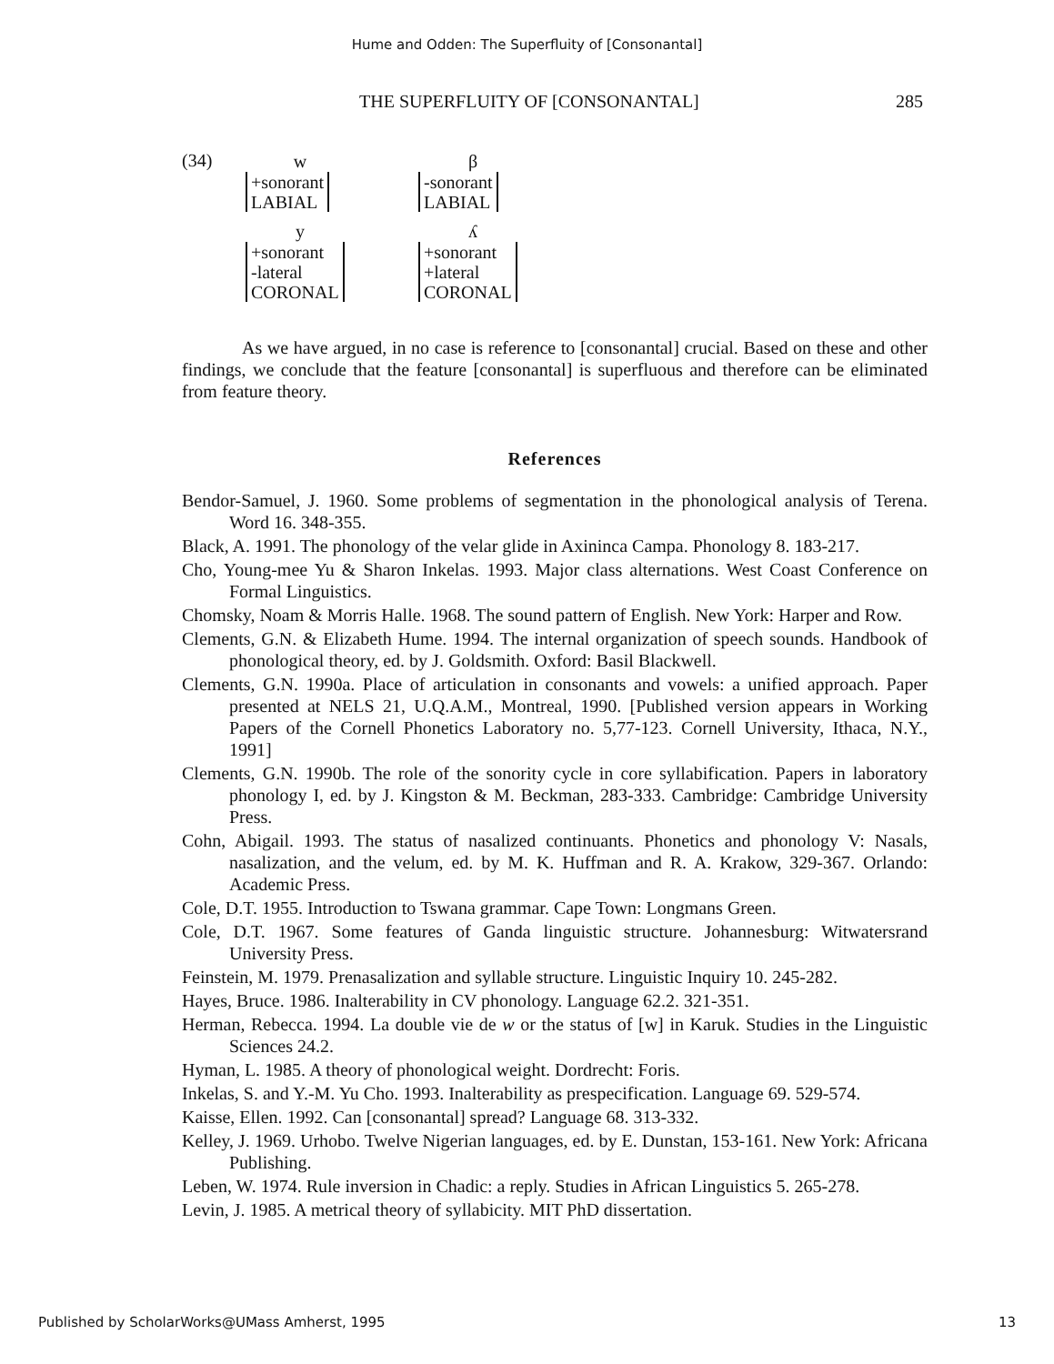Hume and Odden: The Superfluity of [Consonantal]
THE SUPERFLUITY OF [CONSONANTAL] 285
(34)
w
+sonorant
LABIAL
β
-sonorant
LABIAL
y
+sonorant
-lateral
CORONAL
ʎ
+sonorant
+lateral
CORONAL
As we have argued, in no case is reference to [consonantal] crucial. Based on these and other findings, we conclude that the feature [consonantal] is superfluous and therefore can be eliminated from feature theory.
References
Bendor-Samuel, J. 1960. Some problems of segmentation in the phonological analysis of Terena. Word 16. 348-355.
Black, A. 1991. The phonology of the velar glide in Axininca Campa. Phonology 8. 183-217.
Cho, Young-mee Yu & Sharon Inkelas. 1993. Major class alternations. West Coast Conference on Formal Linguistics.
Chomsky, Noam & Morris Halle. 1968. The sound pattern of English. New York: Harper and Row.
Clements, G.N. & Elizabeth Hume. 1994. The internal organization of speech sounds. Handbook of phonological theory, ed. by J. Goldsmith. Oxford: Basil Blackwell.
Clements, G.N. 1990a. Place of articulation in consonants and vowels: a unified approach. Paper presented at NELS 21, U.Q.A.M., Montreal, 1990. [Published version appears in Working Papers of the Cornell Phonetics Laboratory no. 5,77-123. Cornell University, Ithaca, N.Y., 1991]
Clements, G.N. 1990b. The role of the sonority cycle in core syllabification. Papers in laboratory phonology I, ed. by J. Kingston & M. Beckman, 283-333. Cambridge: Cambridge University Press.
Cohn, Abigail. 1993. The status of nasalized continuants. Phonetics and phonology V: Nasals, nasalization, and the velum, ed. by M. K. Huffman and R. A. Krakow, 329-367. Orlando: Academic Press.
Cole, D.T. 1955. Introduction to Tswana grammar. Cape Town: Longmans Green.
Cole, D.T. 1967. Some features of Ganda linguistic structure. Johannesburg: Witwatersrand University Press.
Feinstein, M. 1979. Prenasalization and syllable structure. Linguistic Inquiry 10. 245-282.
Hayes, Bruce. 1986. Inalterability in CV phonology. Language 62.2. 321-351.
Herman, Rebecca. 1994. La double vie de w or the status of [w] in Karuk. Studies in the Linguistic Sciences 24.2.
Hyman, L. 1985. A theory of phonological weight. Dordrecht: Foris.
Inkelas, S. and Y.-M. Yu Cho. 1993. Inalterability as prespecification. Language 69. 529-574.
Kaisse, Ellen. 1992. Can [consonantal] spread? Language 68. 313-332.
Kelley, J. 1969. Urhobo. Twelve Nigerian languages, ed. by E. Dunstan, 153-161. New York: Africana Publishing.
Leben, W. 1974. Rule inversion in Chadic: a reply. Studies in African Linguistics 5. 265-278.
Levin, J. 1985. A metrical theory of syllabicity. MIT PhD dissertation.
Published by ScholarWorks@UMass Amherst, 1995 13